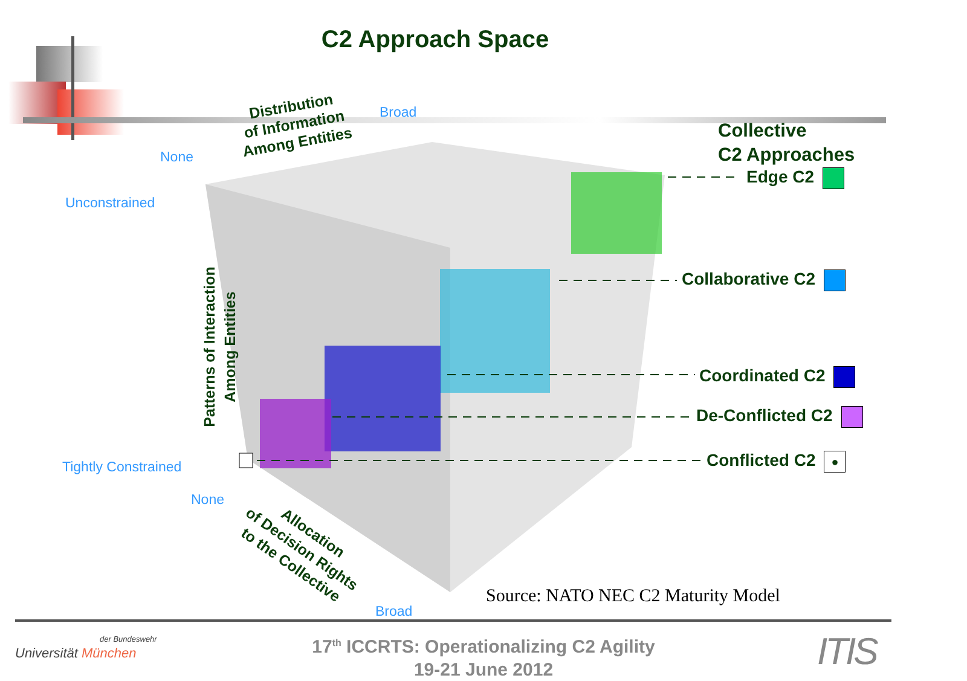C2 Approach Space
Broad
None
Unconstrained
Tightly Constrained
None
Broad
Distribution
of Information
Among Entities
Patterns of Interaction
Among Entities
Allocation
of Decision Rights
to the Collective
Collective
C2 Approaches
Edge C2
Collaborative C2
Coordinated C2
De-Conflicted C2
Conflicted C2 ●
Source: NATO NEC C2 Maturity Model
der Bundeswehr
Universität München
17<sup>th</sup> ICCRTS: Operationalizing C2 Agility
19-21 June 2012
ITIS